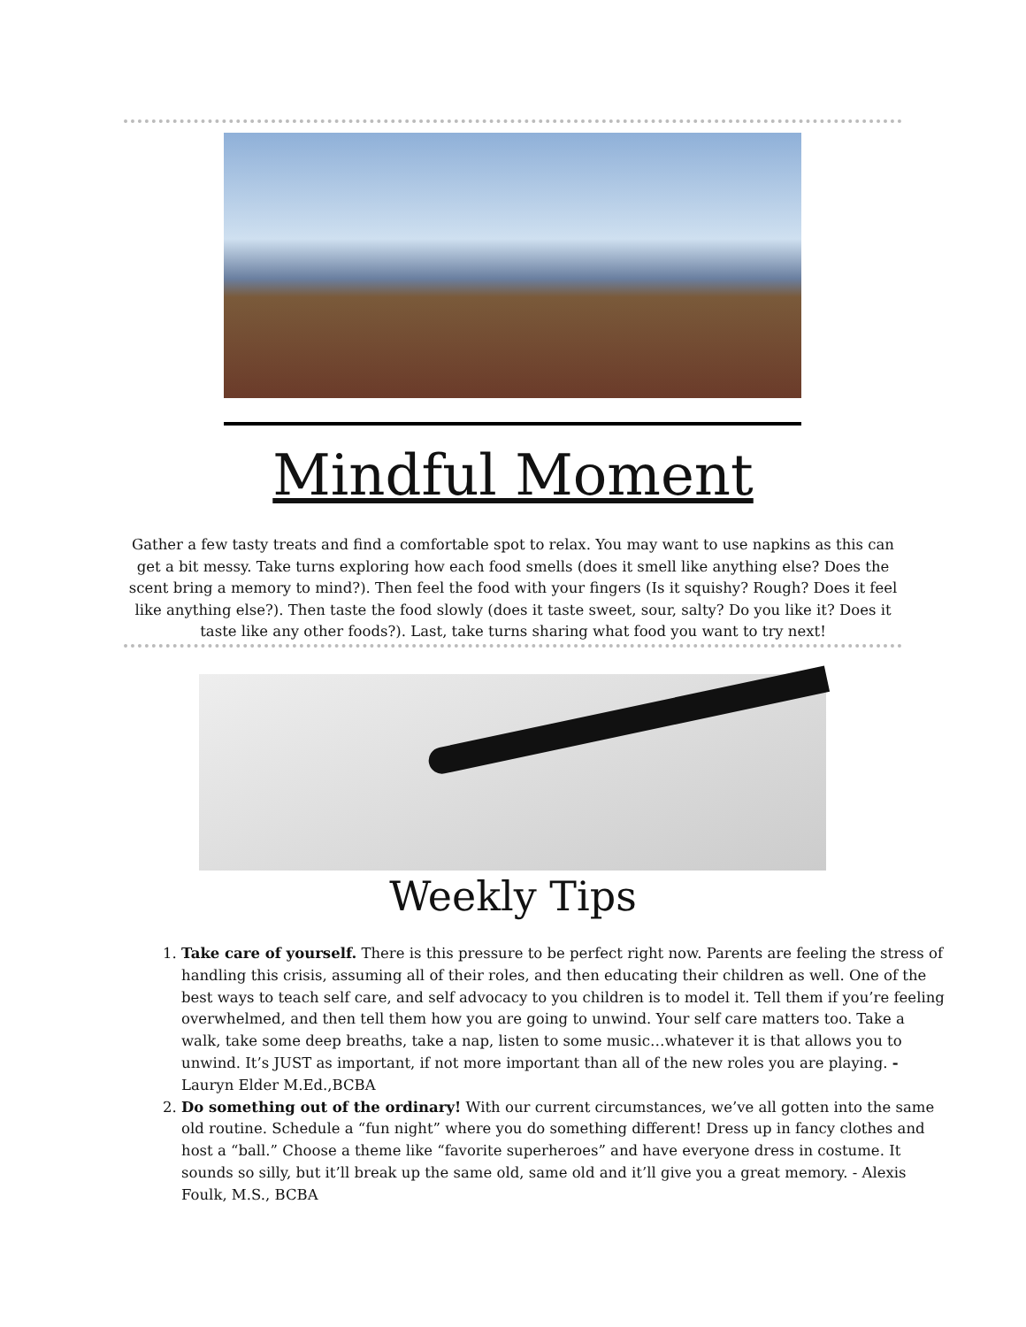Mindful Moment
Gather a few tasty treats and find a comfortable spot to relax. You may want to use napkins as this can get a bit messy. Take turns exploring how each food smells (does it smell like anything else? Does the scent bring a memory to mind?). Then feel the food with your fingers (Is it squishy? Rough? Does it feel like anything else?). Then taste the food slowly (does it taste sweet, sour, salty? Do you like it? Does it taste like any other foods?). Last, take turns sharing what food you want to try next!
Weekly Tips
1. Take care of yourself. There is this pressure to be perfect right now. Parents are feeling the stress of handling this crisis, assuming all of their roles, and then educating their children as well. One of the best ways to teach self care, and self advocacy to you children is to model it. Tell them if you’re feeling overwhelmed, and then tell them how you are going to unwind. Your self care matters too. Take a walk, take some deep breaths, take a nap, listen to some music…whatever it is that allows you to unwind. It’s JUST as important, if not more important than all of the new roles you are playing. - Lauryn Elder M.Ed.,BCBA
2. Do something out of the ordinary! With our current circumstances, we’ve all gotten into the same old routine. Schedule a “fun night” where you do something different! Dress up in fancy clothes and host a “ball.” Choose a theme like “favorite superheroes” and have everyone dress in costume. It sounds so silly, but it’ll break up the same old, same old and it’ll give you a great memory. - Alexis Foulk, M.S., BCBA